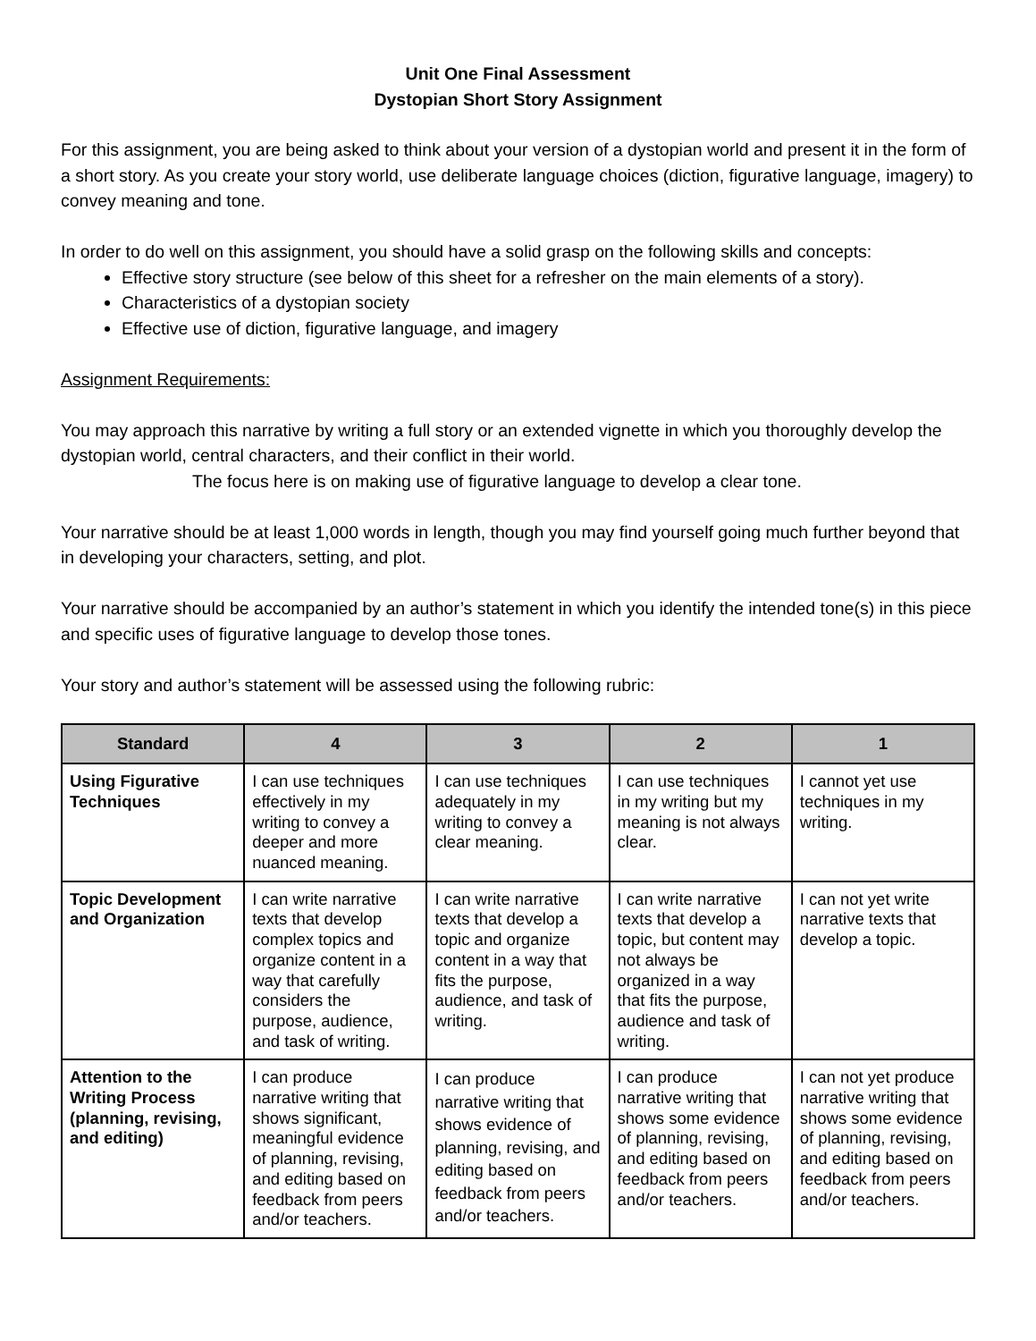Unit One Final Assessment
Dystopian Short Story Assignment
For this assignment, you are being asked to think about your version of a dystopian world and present it in the form of a short story. As you create your story world, use deliberate language choices (diction, figurative language, imagery) to convey meaning and tone.
In order to do well on this assignment, you should have a solid grasp on the following skills and concepts:
Effective story structure (see below of this sheet for a refresher on the main elements of a story).
Characteristics of a dystopian society
Effective use of diction, figurative language, and imagery
Assignment Requirements:
You may approach this narrative by writing a full story or an extended vignette in which you thoroughly develop the dystopian world, central characters, and their conflict in their world.
The focus here is on making use of figurative language to develop a clear tone.
Your narrative should be at least 1,000 words in length, though you may find yourself going much further beyond that in developing your characters, setting, and plot.
Your narrative should be accompanied by an author’s statement in which you identify the intended tone(s) in this piece and specific uses of figurative language to develop those tones.
Your story and author’s statement will be assessed using the following rubric:
| Standard | 4 | 3 | 2 | 1 |
| --- | --- | --- | --- | --- |
| Using Figurative Techniques | I can use techniques effectively in my writing to convey a deeper and more nuanced meaning. | I can use techniques adequately in my writing to convey a clear meaning. | I can use techniques in my writing but my meaning is not always clear. | I cannot yet use techniques in my writing. |
| Topic Development and Organization | I can write narrative texts that develop complex topics and organize content in a way that carefully considers the purpose, audience, and task of writing. | I can write narrative texts that develop a topic and organize content in a way that fits the purpose, audience, and task of writing. | I can write narrative texts that develop a topic, but content may not always be organized in a way that fits the purpose, audience and task of writing. | I can not yet write narrative texts that develop a topic. |
| Attention to the Writing Process (planning, revising, and editing) | I can produce narrative writing that shows significant, meaningful evidence of planning, revising, and editing based on feedback from peers and/or teachers. | I can produce narrative writing that shows evidence of planning, revising, and editing based on feedback from peers and/or teachers. | I can produce narrative writing that shows some evidence of planning, revising, and editing based on feedback from peers and/or teachers. | I can not yet produce narrative writing that shows some evidence of planning, revising, and editing based on feedback from peers and/or teachers. |